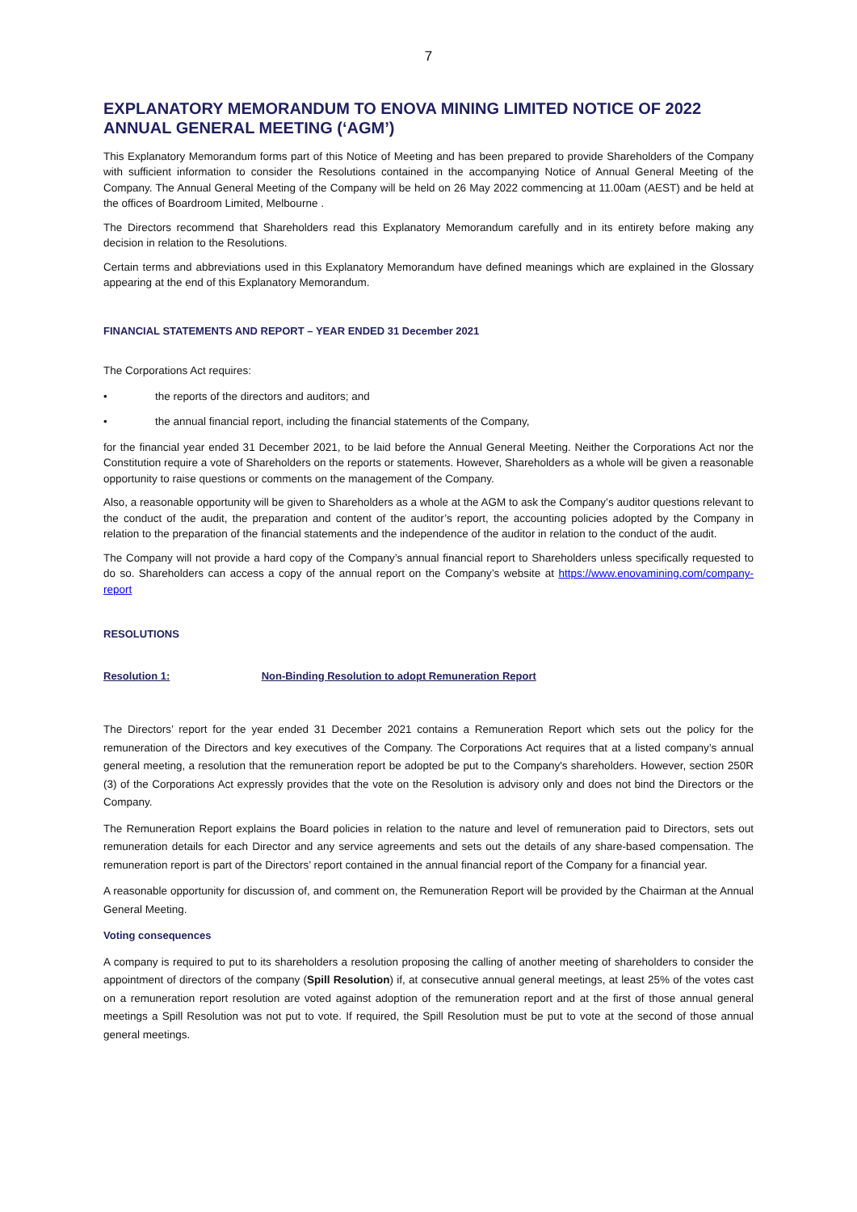7
EXPLANATORY MEMORANDUM TO ENOVA MINING LIMITED NOTICE OF 2022 ANNUAL GENERAL MEETING (‘AGM’)
This Explanatory Memorandum forms part of this Notice of Meeting and has been prepared to provide Shareholders of the Company with sufficient information to consider the Resolutions contained in the accompanying Notice of Annual General Meeting of the Company. The Annual General Meeting of the Company will be held on 26 May 2022 commencing at 11.00am (AEST) and be held at the offices of Boardroom Limited, Melbourne .
The Directors recommend that Shareholders read this Explanatory Memorandum carefully and in its entirety before making any decision in relation to the Resolutions.
Certain terms and abbreviations used in this Explanatory Memorandum have defined meanings which are explained in the Glossary appearing at the end of this Explanatory Memorandum.
FINANCIAL STATEMENTS AND REPORT – YEAR ENDED 31 December 2021
The Corporations Act requires:
• the reports of the directors and auditors; and
• the annual financial report, including the financial statements of the Company,
for the financial year ended 31 December 2021, to be laid before the Annual General Meeting. Neither the Corporations Act nor the Constitution require a vote of Shareholders on the reports or statements. However, Shareholders as a whole will be given a reasonable opportunity to raise questions or comments on the management of the Company.
Also, a reasonable opportunity will be given to Shareholders as a whole at the AGM to ask the Company’s auditor questions relevant to the conduct of the audit, the preparation and content of the auditor’s report, the accounting policies adopted by the Company in relation to the preparation of the financial statements and the independence of the auditor in relation to the conduct of the audit.
The Company will not provide a hard copy of the Company’s annual financial report to Shareholders unless specifically requested to do so. Shareholders can access a copy of the annual report on the Company’s website at https://www.enovamining.com/company-report
RESOLUTIONS
Resolution 1: Non-Binding Resolution to adopt Remuneration Report
The Directors’ report for the year ended 31 December 2021 contains a Remuneration Report which sets out the policy for the remuneration of the Directors and key executives of the Company. The Corporations Act requires that at a listed company’s annual general meeting, a resolution that the remuneration report be adopted be put to the Company's shareholders. However, section 250R (3) of the Corporations Act expressly provides that the vote on the Resolution is advisory only and does not bind the Directors or the Company.
The Remuneration Report explains the Board policies in relation to the nature and level of remuneration paid to Directors, sets out remuneration details for each Director and any service agreements and sets out the details of any share-based compensation. The remuneration report is part of the Directors’ report contained in the annual financial report of the Company for a financial year.
A reasonable opportunity for discussion of, and comment on, the Remuneration Report will be provided by the Chairman at the Annual General Meeting.
Voting consequences
A company is required to put to its shareholders a resolution proposing the calling of another meeting of shareholders to consider the appointment of directors of the company (Spill Resolution) if, at consecutive annual general meetings, at least 25% of the votes cast on a remuneration report resolution are voted against adoption of the remuneration report and at the first of those annual general meetings a Spill Resolution was not put to vote. If required, the Spill Resolution must be put to vote at the second of those annual general meetings.